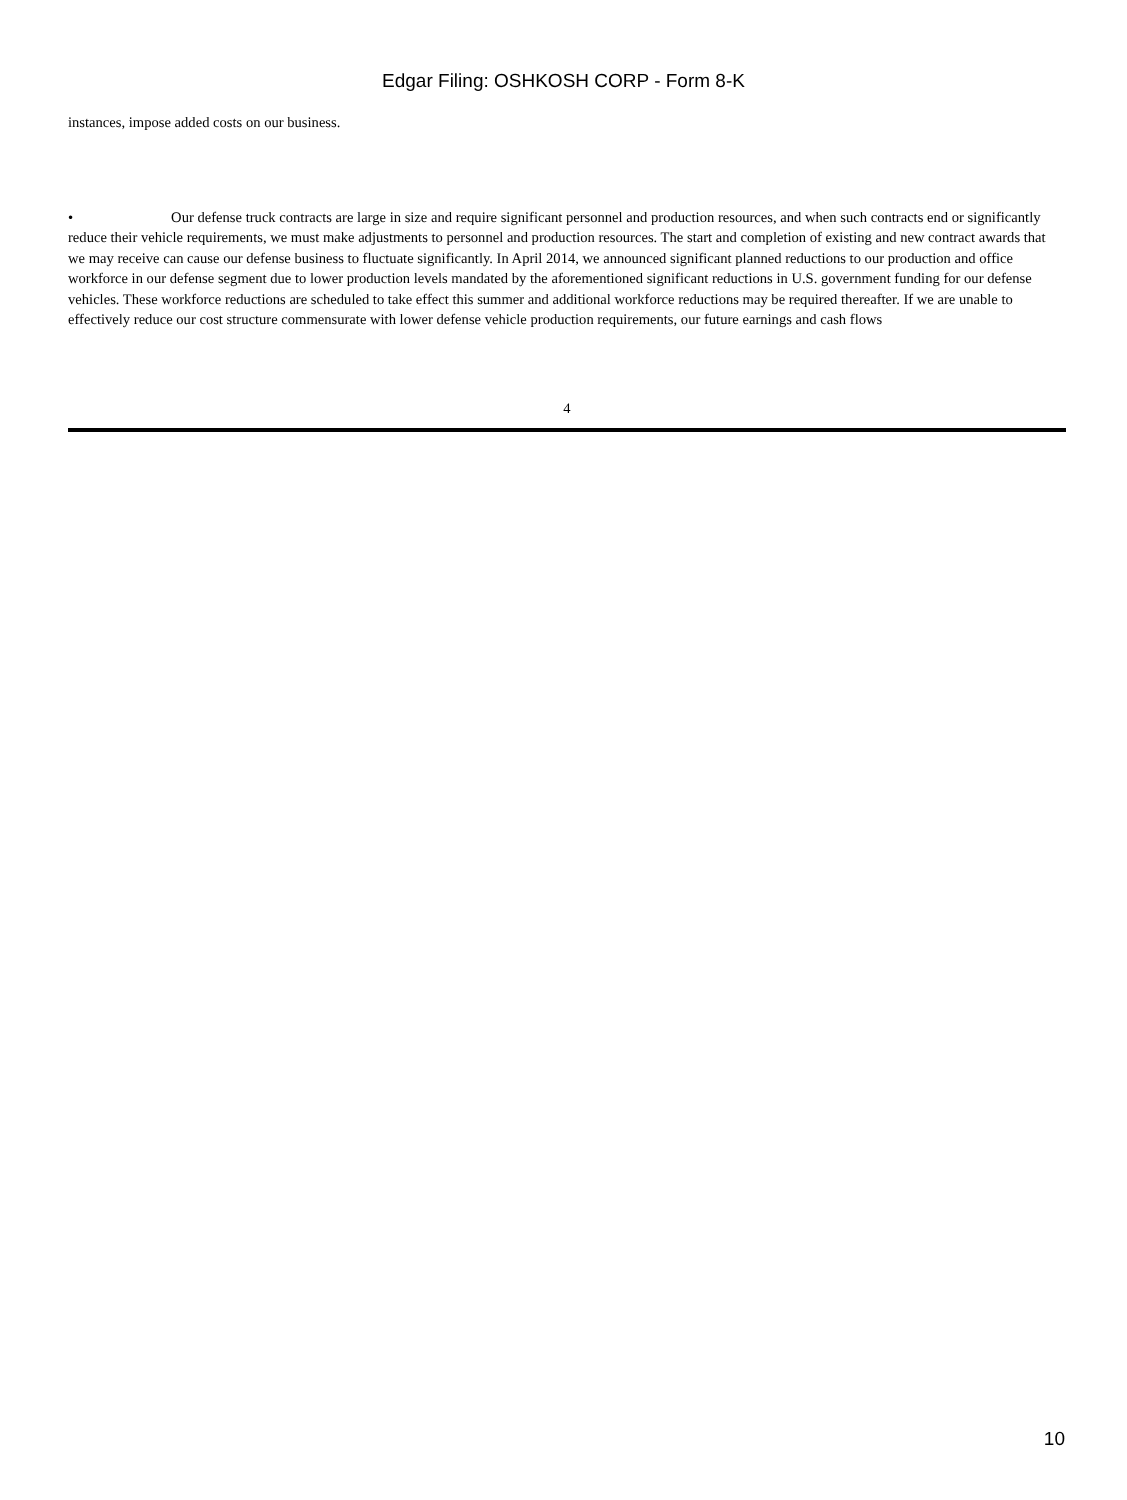Edgar Filing: OSHKOSH CORP - Form 8-K
instances, impose added costs on our business.
• Our defense truck contracts are large in size and require significant personnel and production resources, and when such contracts end or significantly reduce their vehicle requirements, we must make adjustments to personnel and production resources. The start and completion of existing and new contract awards that we may receive can cause our defense business to fluctuate significantly. In April 2014, we announced significant planned reductions to our production and office workforce in our defense segment due to lower production levels mandated by the aforementioned significant reductions in U.S. government funding for our defense vehicles. These workforce reductions are scheduled to take effect this summer and additional workforce reductions may be required thereafter. If we are unable to effectively reduce our cost structure commensurate with lower defense vehicle production requirements, our future earnings and cash flows
4
10